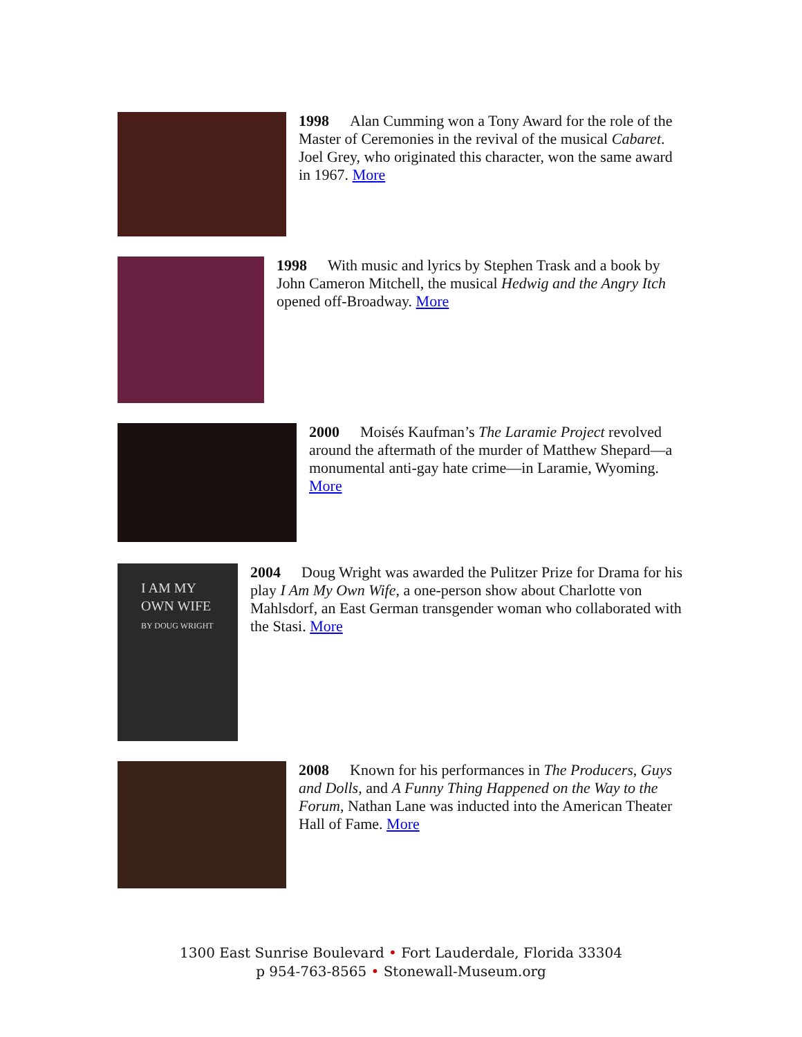1998 Alan Cumming won a Tony Award for the role of the Master of Ceremonies in the revival of the musical Cabaret. Joel Grey, who originated this character, won the same award in 1967. More
1998 With music and lyrics by Stephen Trask and a book by John Cameron Mitchell, the musical Hedwig and the Angry Itch opened off-Broadway. More
2000 Moisés Kaufman’s The Laramie Project revolved around the aftermath of the murder of Matthew Shepard—a monumental anti-gay hate crime—in Laramie, Wyoming. More
I AM MY
OWN WIFE
BY DOUG WRIGHT
2004 Doug Wright was awarded the Pulitzer Prize for Drama for his play I Am My Own Wife, a one-person show about Charlotte von Mahlsdorf, an East German transgender woman who collaborated with the Stasi. More
2008 Known for his performances in The Producers, Guys and Dolls, and A Funny Thing Happened on the Way to the Forum, Nathan Lane was inducted into the American Theater Hall of Fame. More
1300 East Sunrise Boulevard • Fort Lauderdale, Florida 33304
p 954-763-8565 • Stonewall-Museum.org